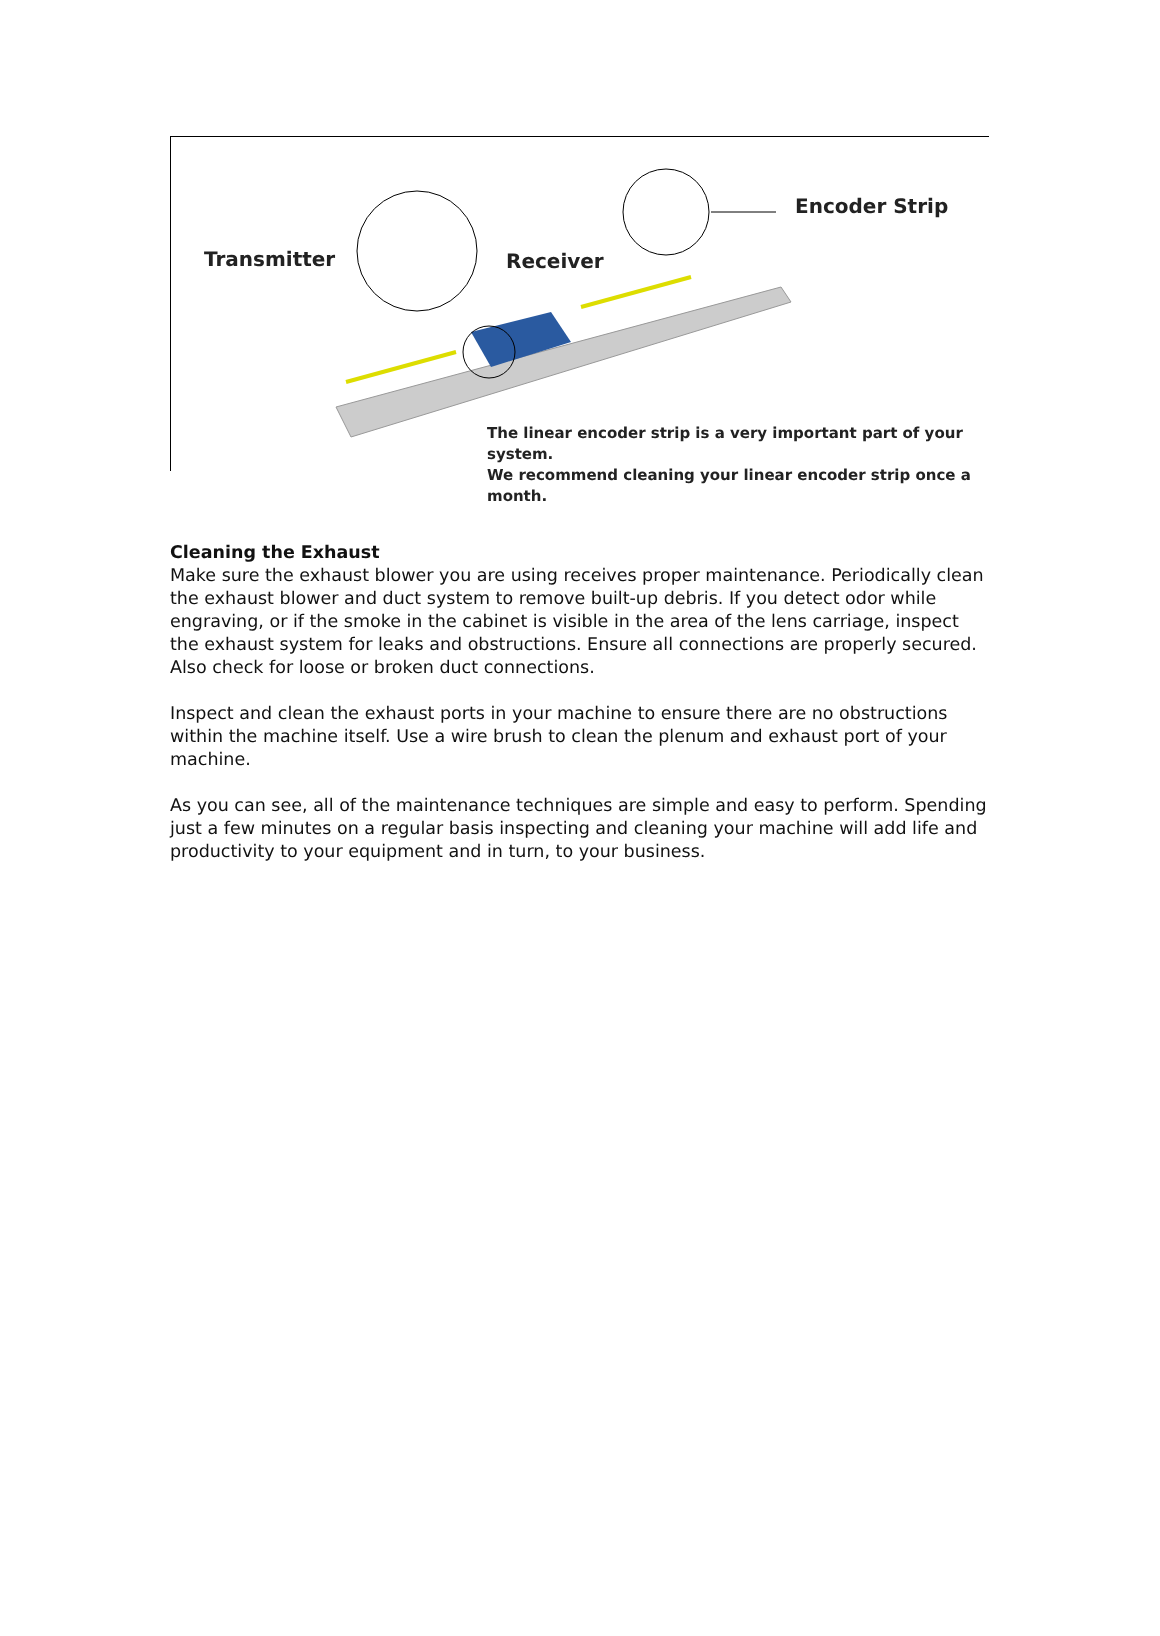Transmitter Receiver
Encoder Strip
The linear encoder strip is a very important part of your system.
We recommend cleaning your linear encoder strip once a month.
Cleaning the Exhaust
Make sure the exhaust blower you are using receives proper maintenance. Periodically clean the exhaust blower and duct system to remove built-up debris. If you detect odor while engraving, or if the smoke in the cabinet is visible in the area of the lens carriage, inspect the exhaust system for leaks and obstructions. Ensure all connections are properly secured. Also check for loose or broken duct connections.
Inspect and clean the exhaust ports in your machine to ensure there are no obstructions within the machine itself. Use a wire brush to clean the plenum and exhaust port of your machine.
As you can see, all of the maintenance techniques are simple and easy to perform. Spending just a few minutes on a regular basis inspecting and cleaning your machine will add life and productivity to your equipment and in turn, to your business.